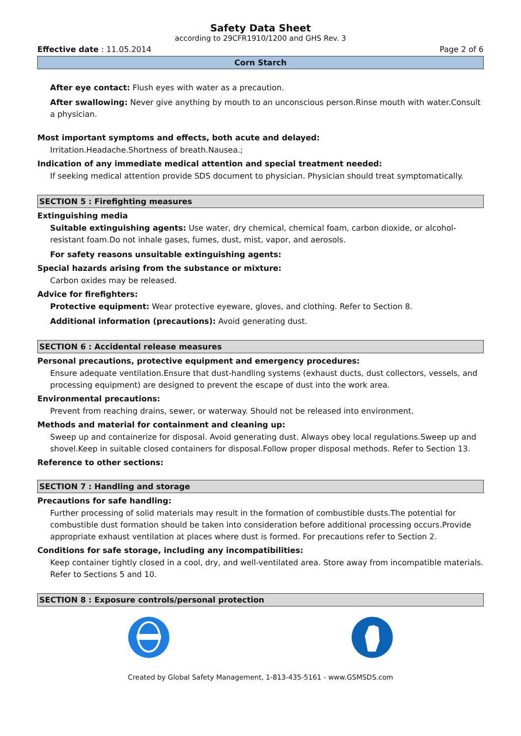Safety Data Sheet
according to 29CFR1910/1200 and GHS Rev. 3
Effective date : 11.05.2014 Page 2 of 6
Corn Starch
After eye contact: Flush eyes with water as a precaution.
After swallowing: Never give anything by mouth to an unconscious person.Rinse mouth with water.Consult a physician.
Most important symptoms and effects, both acute and delayed:
Irritation.Headache.Shortness of breath.Nausea.;
Indication of any immediate medical attention and special treatment needed:
If seeking medical attention provide SDS document to physician. Physician should treat symptomatically.
SECTION 5 : Firefighting measures
Extinguishing media
Suitable extinguishing agents: Use water, dry chemical, chemical foam, carbon dioxide, or alcohol-resistant foam.Do not inhale gases, fumes, dust, mist, vapor, and aerosols.
For safety reasons unsuitable extinguishing agents:
Special hazards arising from the substance or mixture:
Carbon oxides may be released.
Advice for firefighters:
Protective equipment: Wear protective eyeware, gloves, and clothing. Refer to Section 8.
Additional information (precautions): Avoid generating dust.
SECTION 6 : Accidental release measures
Personal precautions, protective equipment and emergency procedures:
Ensure adequate ventilation.Ensure that dust-handling systems (exhaust ducts, dust collectors, vessels, and processing equipment) are designed to prevent the escape of dust into the work area.
Environmental precautions:
Prevent from reaching drains, sewer, or waterway. Should not be released into environment.
Methods and material for containment and cleaning up:
Sweep up and containerize for disposal. Avoid generating dust. Always obey local regulations.Sweep up and shovel.Keep in suitable closed containers for disposal.Follow proper disposal methods. Refer to Section 13.
Reference to other sections:
SECTION 7 : Handling and storage
Precautions for safe handling:
Further processing of solid materials may result in the formation of combustible dusts.The potential for combustible dust formation should be taken into consideration before additional processing occurs.Provide appropriate exhaust ventilation at places where dust is formed. For precautions refer to Section 2.
Conditions for safe storage, including any incompatibilities:
Keep container tightly closed in a cool, dry, and well-ventilated area. Store away from incompatible materials. Refer to Sections 5 and 10.
SECTION 8 : Exposure controls/personal protection
Created by Global Safety Management, 1-813-435-5161 - www.GSMSDS.com